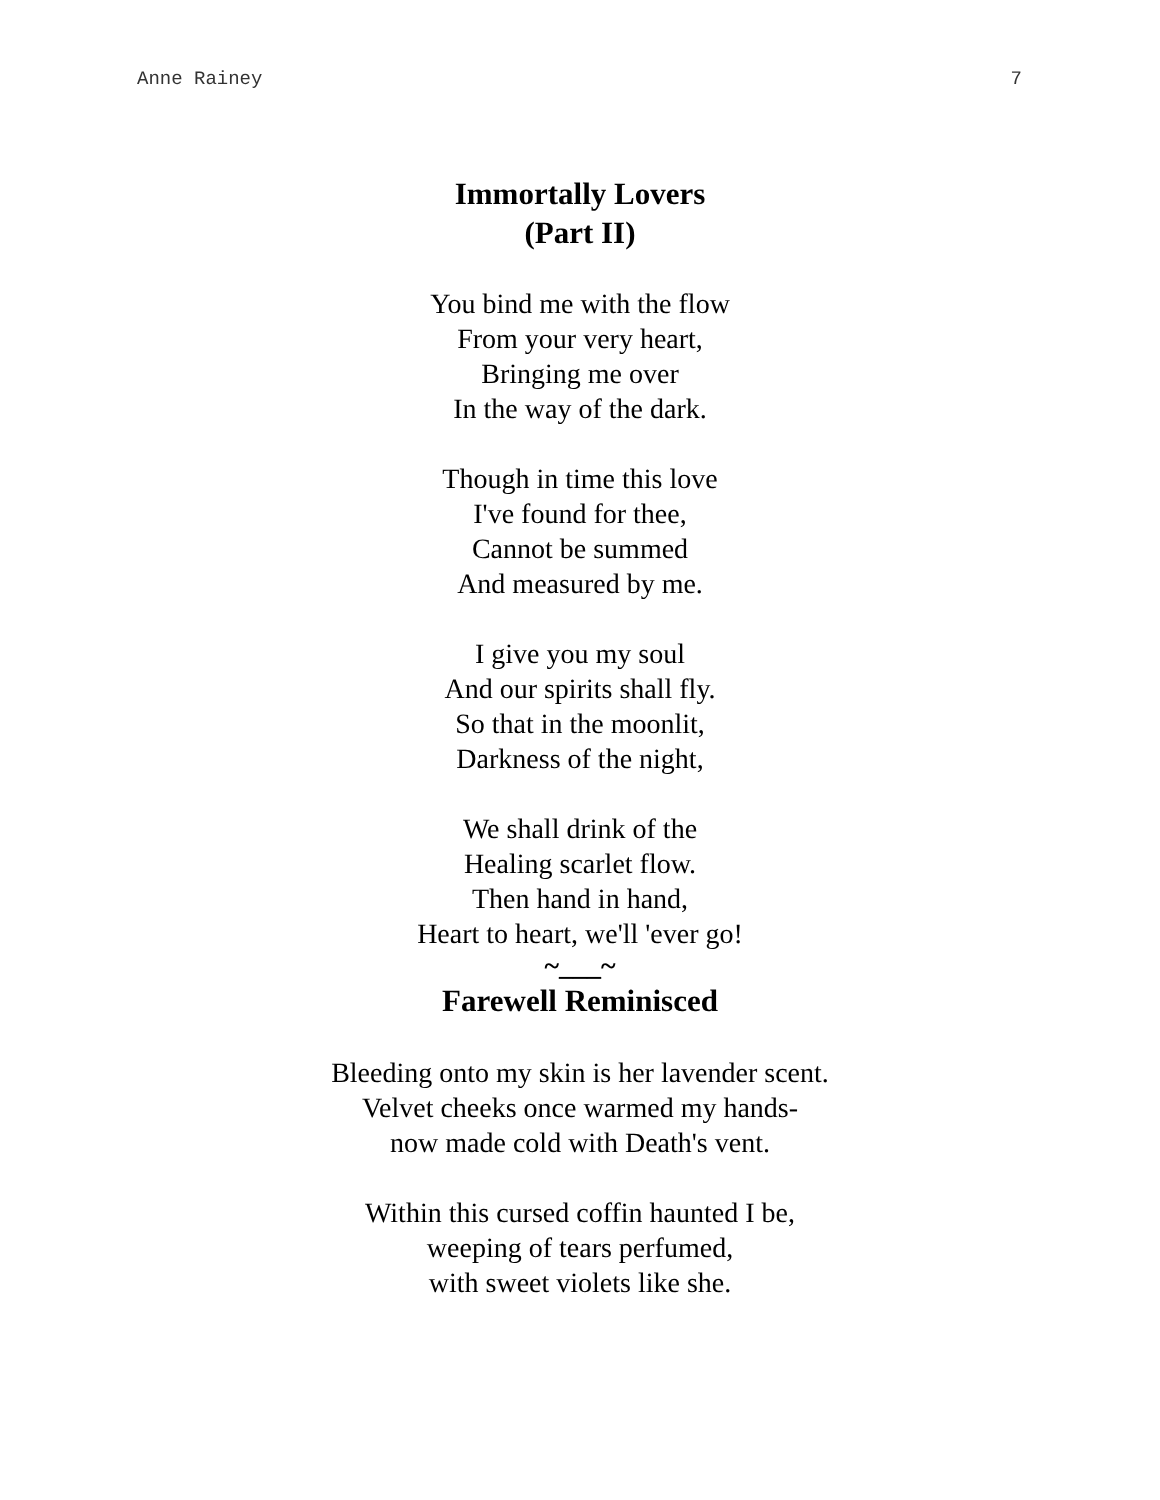Anne Rainey 7
Immortally Lovers
(Part II)
You bind me with the flow
From your very heart,
Bringing me over
In the way of the dark.
Though in time this love
I've found for thee,
Cannot be summed
And measured by me.
I give you my soul
And our spirits shall fly.
So that in the moonlit,
Darkness of the night,
We shall drink of the
Healing scarlet flow.
Then hand in hand,
Heart to heart, we'll 'ever go!
~___~
Farewell Reminisced
Bleeding onto my skin is her lavender scent.
Velvet cheeks once warmed my hands-
now made cold with Death's vent.
Within this cursed coffin haunted I be,
weeping of tears perfumed,
with sweet violets like she.